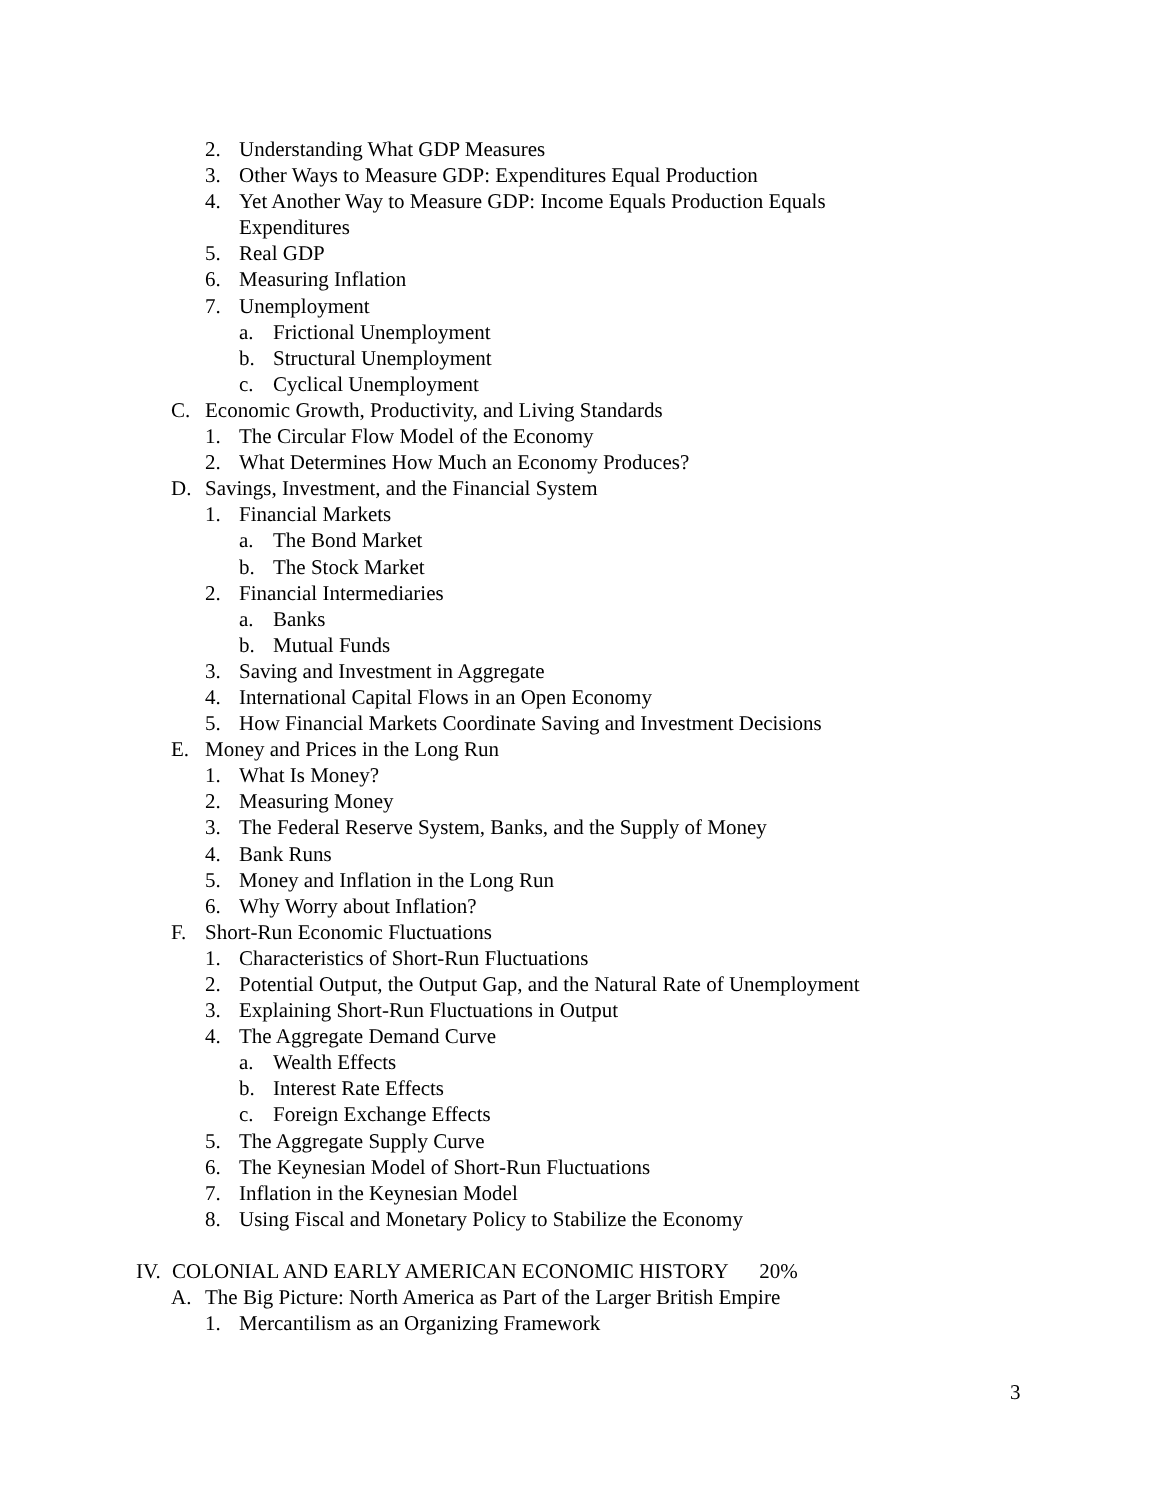2. Understanding What GDP Measures
3. Other Ways to Measure GDP: Expenditures Equal Production
4. Yet Another Way to Measure GDP: Income Equals Production Equals Expenditures
5. Real GDP
6. Measuring Inflation
7. Unemployment
a. Frictional Unemployment
b. Structural Unemployment
c. Cyclical Unemployment
C. Economic Growth, Productivity, and Living Standards
1. The Circular Flow Model of the Economy
2. What Determines How Much an Economy Produces?
D. Savings, Investment, and the Financial System
1. Financial Markets
a. The Bond Market
b. The Stock Market
2. Financial Intermediaries
a. Banks
b. Mutual Funds
3. Saving and Investment in Aggregate
4. International Capital Flows in an Open Economy
5. How Financial Markets Coordinate Saving and Investment Decisions
E. Money and Prices in the Long Run
1. What Is Money?
2. Measuring Money
3. The Federal Reserve System, Banks, and the Supply of Money
4. Bank Runs
5. Money and Inflation in the Long Run
6. Why Worry about Inflation?
F. Short-Run Economic Fluctuations
1. Characteristics of Short-Run Fluctuations
2. Potential Output, the Output Gap, and the Natural Rate of Unemployment
3. Explaining Short-Run Fluctuations in Output
4. The Aggregate Demand Curve
a. Wealth Effects
b. Interest Rate Effects
c. Foreign Exchange Effects
5. The Aggregate Supply Curve
6. The Keynesian Model of Short-Run Fluctuations
7. Inflation in the Keynesian Model
8. Using Fiscal and Monetary Policy to Stabilize the Economy
IV. COLONIAL AND EARLY AMERICAN ECONOMIC HISTORY 20%
A. The Big Picture: North America as Part of the Larger British Empire
1. Mercantilism as an Organizing Framework
3